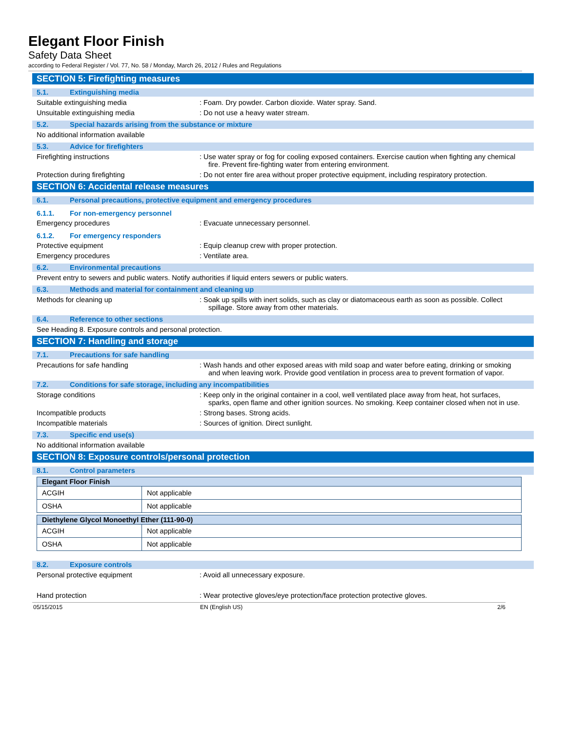Elegant Floor Finish
Safety Data Sheet
according to Federal Register / Vol. 77, No. 58 / Monday, March 26, 2012 / Rules and Regulations
SECTION 5: Firefighting measures
5.1. Extinguishing media
Suitable extinguishing media : Foam. Dry powder. Carbon dioxide. Water spray. Sand.
Unsuitable extinguishing media : Do not use a heavy water stream.
5.2. Special hazards arising from the substance or mixture
No additional information available
5.3. Advice for firefighters
Firefighting instructions : Use water spray or fog for cooling exposed containers. Exercise caution when fighting any chemical fire. Prevent fire-fighting water from entering environment.
Protection during firefighting : Do not enter fire area without proper protective equipment, including respiratory protection.
SECTION 6: Accidental release measures
6.1. Personal precautions, protective equipment and emergency procedures
6.1.1. For non-emergency personnel
Emergency procedures : Evacuate unnecessary personnel.
6.1.2. For emergency responders
Protective equipment : Equip cleanup crew with proper protection.
Emergency procedures : Ventilate area.
6.2. Environmental precautions
Prevent entry to sewers and public waters. Notify authorities if liquid enters sewers or public waters.
6.3. Methods and material for containment and cleaning up
Methods for cleaning up : Soak up spills with inert solids, such as clay or diatomaceous earth as soon as possible. Collect spillage. Store away from other materials.
6.4. Reference to other sections
See Heading 8. Exposure controls and personal protection.
SECTION 7: Handling and storage
7.1. Precautions for safe handling
Precautions for safe handling : Wash hands and other exposed areas with mild soap and water before eating, drinking or smoking and when leaving work. Provide good ventilation in process area to prevent formation of vapor.
7.2. Conditions for safe storage, including any incompatibilities
Storage conditions : Keep only in the original container in a cool, well ventilated place away from heat, hot surfaces, sparks, open flame and other ignition sources. No smoking. Keep container closed when not in use.
Incompatible products : Strong bases. Strong acids.
Incompatible materials : Sources of ignition. Direct sunlight.
7.3. Specific end use(s)
No additional information available
SECTION 8: Exposure controls/personal protection
8.1. Control parameters
| Elegant Floor Finish | |
| ACGIH | Not applicable |
| OSHA | Not applicable |
| Diethylene Glycol Monoethyl Ether (111-90-0) | |
| ACGIH | Not applicable |
| OSHA | Not applicable |
8.2. Exposure controls
Personal protective equipment : Avoid all unnecessary exposure.
Hand protection : Wear protective gloves/eye protection/face protection protective gloves.
05/15/2015 EN (English US) 2/6